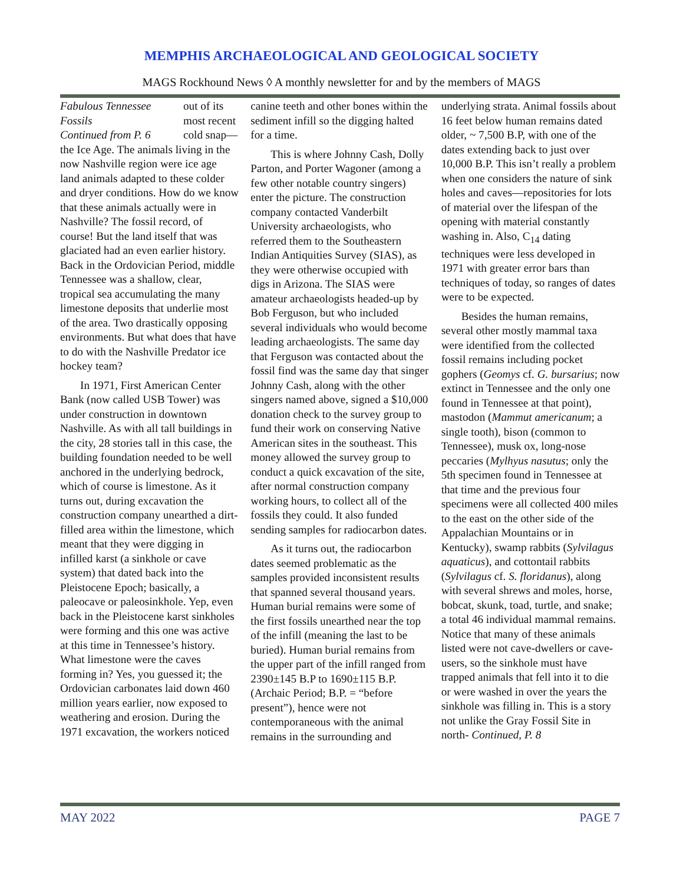MEMPHIS ARCHAEOLOGICAL AND GEOLOGICAL SOCIETY
MAGS Rockhound News ◊ A monthly newsletter for and by the members of MAGS
Fabulous Tennessee Fossils
Continued from P. 6
out of its most recent cold snap—the Ice Age. The animals living in the now Nashville region were ice age land animals adapted to these colder and dryer conditions. How do we know that these animals actually were in Nashville? The fossil record, of course! But the land itself that was glaciated had an even earlier history. Back in the Ordovician Period, middle Tennessee was a shallow, clear, tropical sea accumulating the many limestone deposits that underlie most of the area. Two drastically opposing environments. But what does that have to do with the Nashville Predator ice hockey team?
In 1971, First American Center Bank (now called USB Tower) was under construction in downtown Nashville. As with all tall buildings in the city, 28 stories tall in this case, the building foundation needed to be well anchored in the underlying bedrock, which of course is limestone. As it turns out, during excavation the construction company unearthed a dirt-filled area within the limestone, which meant that they were digging in infilled karst (a sinkhole or cave system) that dated back into the Pleistocene Epoch; basically, a paleocave or paleosinkhole. Yep, even back in the Pleistocene karst sinkholes were forming and this one was active at this time in Tennessee’s history. What limestone were the caves forming in? Yes, you guessed it; the Ordovician carbonates laid down 460 million years earlier, now exposed to weathering and erosion. During the 1971 excavation, the workers noticed canine teeth and other bones within the sediment infill so the digging halted for a time.
This is where Johnny Cash, Dolly Parton, and Porter Wagoner (among a few other notable country singers) enter the picture. The construction company contacted Vanderbilt University archaeologists, who referred them to the Southeastern Indian Antiquities Survey (SIAS), as they were otherwise occupied with digs in Arizona. The SIAS were amateur archaeologists headed-up by Bob Ferguson, but who included several individuals who would become leading archaeologists. The same day that Ferguson was contacted about the fossil find was the same day that singer Johnny Cash, along with the other singers named above, signed a $10,000 donation check to the survey group to fund their work on conserving Native American sites in the southeast. This money allowed the survey group to conduct a quick excavation of the site, after normal construction company working hours, to collect all of the fossils they could. It also funded sending samples for radiocarbon dates.
As it turns out, the radiocarbon dates seemed problematic as the samples provided inconsistent results that spanned several thousand years. Human burial remains were some of the first fossils unearthed near the top of the infill (meaning the last to be buried). Human burial remains from the upper part of the infill ranged from 2390±145 B.P to 1690±115 B.P. (Archaic Period; B.P. = “before present”), hence were not contemporaneous with the animal remains in the surrounding and underlying strata. Animal fossils about 16 feet below human remains dated older, ~ 7,500 B.P, with one of the dates extending back to just over 10,000 B.P. This isn’t really a problem when one considers the nature of sink holes and caves—repositories for lots of material over the lifespan of the opening with material constantly washing in. Also, C<sub>14</sub> dating techniques were less developed in 1971 with greater error bars than techniques of today, so ranges of dates were to be expected.
Besides the human remains, several other mostly mammal taxa were identified from the collected fossil remains including pocket gophers (Geomys cf. G. bursarius; now extinct in Tennessee and the only one found in Tennessee at that point), mastodon (Mammut americanum; a single tooth), bison (common to Tennessee), musk ox, long-nose peccaries (Mylhyus nasutus; only the 5th specimen found in Tennessee at that time and the previous four specimens were all collected 400 miles to the east on the other side of the Appalachian Mountains or in Kentucky), swamp rabbits (Sylvilagus aquaticus), and cottontail rabbits (Sylvilagus cf. S. floridanus), along with several shrews and moles, horse, bobcat, skunk, toad, turtle, and snake; a total 46 individual mammal remains. Notice that many of these animals listed were not cave-dwellers or cave-users, so the sinkhole must have trapped animals that fell into it to die or were washed in over the years the sinkhole was filling in. This is a story not unlike the Gray Fossil Site in north- Continued, P. 8
MAY 2022 PAGE 7